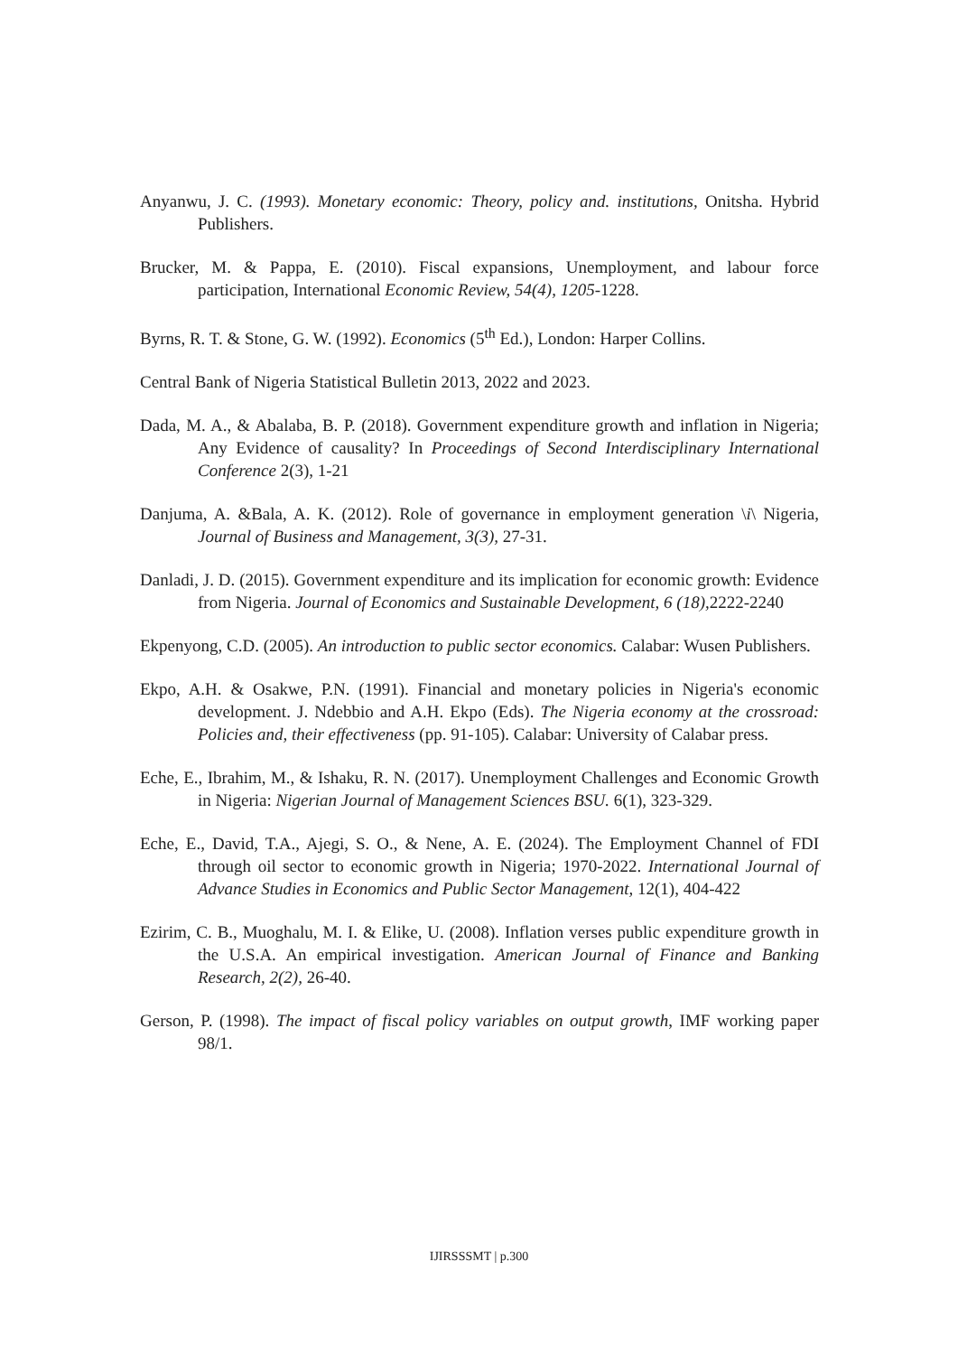Anyanwu, J. C. (1993). Monetary economic: Theory, policy and. institutions, Onitsha. Hybrid Publishers.
Brucker, M. & Pappa, E. (2010). Fiscal expansions, Unemployment, and labour force participation, International Economic Review, 54(4), 1205-1228.
Byrns, R. T. & Stone, G. W. (1992). Economics (5<sup>th</sup> Ed.), London: Harper Collins.
Central Bank of Nigeria Statistical Bulletin 2013, 2022 and 2023.
Dada, M. A., & Abalaba, B. P. (2018). Government expenditure growth and inflation in Nigeria; Any Evidence of causality? In Proceedings of Second Interdisciplinary International Conference 2(3), 1-21
Danjuma, A. &Bala, A. K. (2012). Role of governance in employment generation \i\ Nigeria, Journal of Business and Management, 3(3), 27-31.
Danladi, J. D. (2015). Government expenditure and its implication for economic growth: Evidence from Nigeria. Journal of Economics and Sustainable Development, 6 (18), 2222-2240
Ekpenyong, C.D. (2005). An introduction to public sector economics. Calabar: Wusen Publishers.
Ekpo, A.H. & Osakwe, P.N. (1991). Financial and monetary policies in Nigeria's economic development. J. Ndebbio and A.H. Ekpo (Eds). The Nigeria economy at the crossroad: Policies and, their effectiveness (pp. 91-105). Calabar: University of Calabar press.
Eche, E., Ibrahim, M., & Ishaku, R. N. (2017). Unemployment Challenges and Economic Growth in Nigeria: Nigerian Journal of Management Sciences BSU. 6(1), 323-329.
Eche, E., David, T.A., Ajegi, S. O., & Nene, A. E. (2024). The Employment Channel of FDI through oil sector to economic growth in Nigeria; 1970-2022. International Journal of Advance Studies in Economics and Public Sector Management, 12(1), 404-422
Ezirim, C. B., Muoghalu, M. I. & Elike, U. (2008). Inflation verses public expenditure growth in the U.S.A. An empirical investigation. American Journal of Finance and Banking Research, 2(2), 26-40.
Gerson, P. (1998). The impact of fiscal policy variables on output growth, IMF working paper 98/1.
IJIRSSSMT | p.300